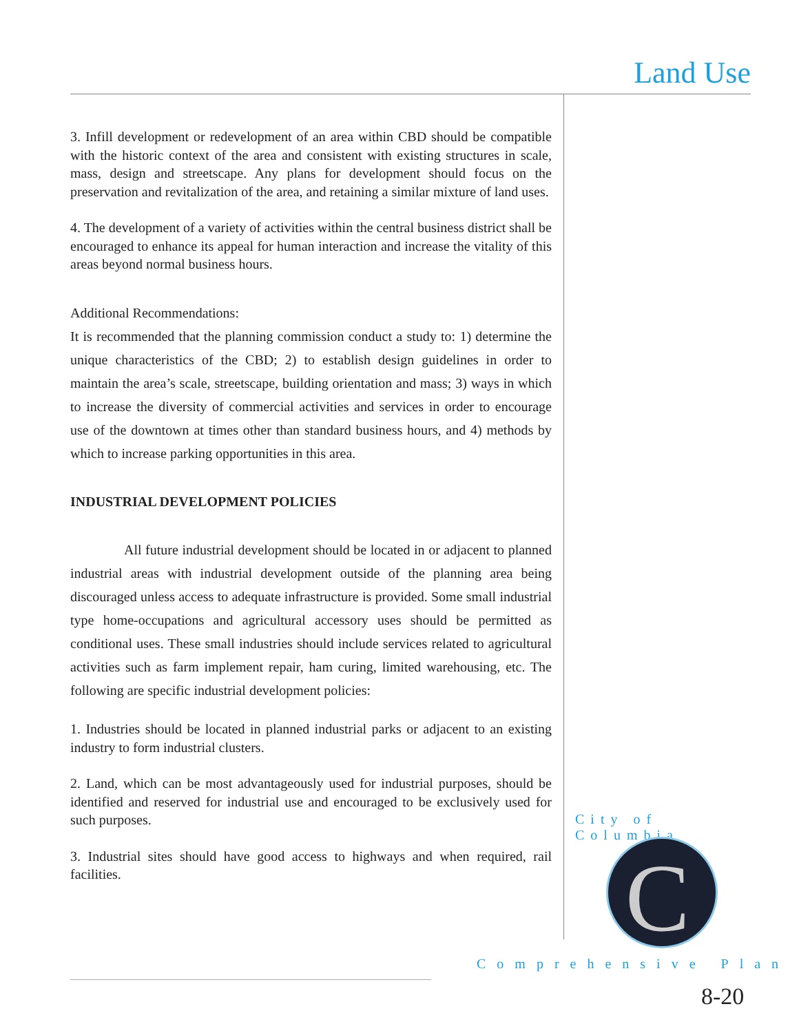Land Use
3. Infill development or redevelopment of an area within CBD should be compatible with the historic context of the area and consistent with existing structures in scale, mass, design and streetscape. Any plans for development should focus on the preservation and revitalization of the area, and retaining a similar mixture of land uses.
4. The development of a variety of activities within the central business district shall be encouraged to enhance its appeal for human interaction and increase the vitality of this areas beyond normal business hours.
Additional Recommendations:
It is recommended that the planning commission conduct a study to: 1) determine the unique characteristics of the CBD; 2) to establish design guidelines in order to maintain the area’s scale, streetscape, building orientation and mass; 3) ways in which to increase the diversity of commercial activities and services in order to encourage use of the downtown at times other than standard business hours, and 4) methods by which to increase parking opportunities in this area.
INDUSTRIAL DEVELOPMENT POLICIES
All future industrial development should be located in or adjacent to planned industrial areas with industrial development outside of the planning area being discouraged unless access to adequate infrastructure is provided. Some small industrial type home-occupations and agricultural accessory uses should be permitted as conditional uses. These small industries should include services related to agricultural activities such as farm implement repair, ham curing, limited warehousing, etc. The following are specific industrial development policies:
1. Industries should be located in planned industrial parks or adjacent to an existing industry to form industrial clusters.
2. Land, which can be most advantageously used for industrial purposes, should be identified and reserved for industrial use and encouraged to be exclusively used for such purposes.
3. Industrial sites should have good access to highways and when required, rail facilities.
City of Columbia
C
Comprehensive Plan
8-20